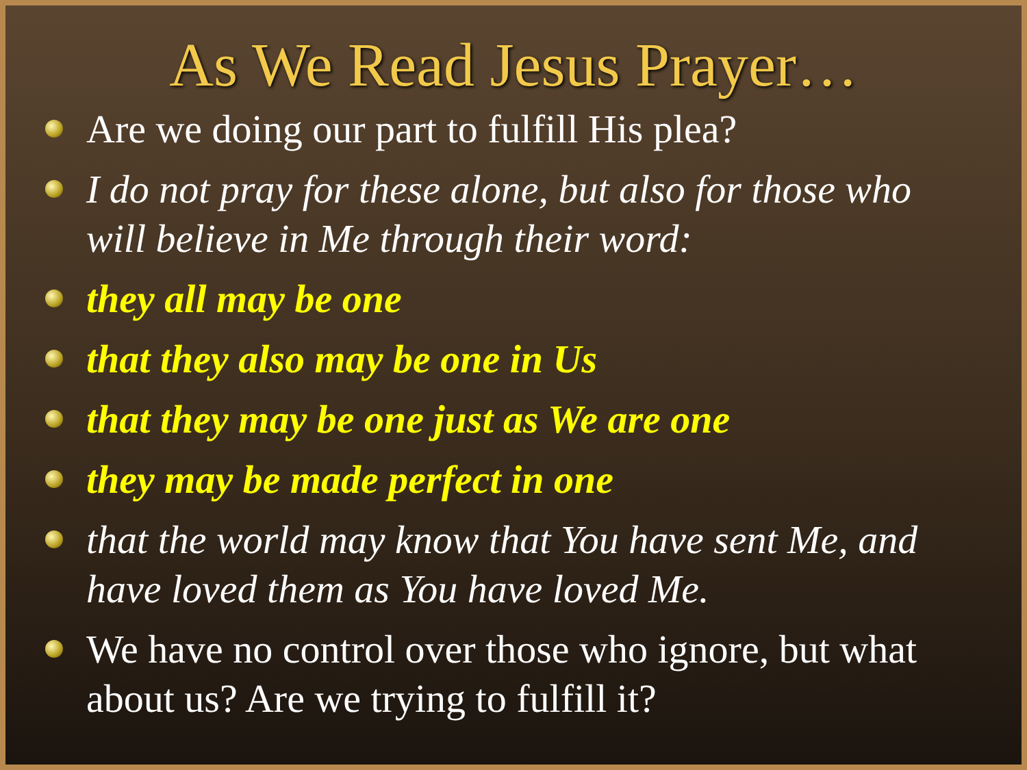As We Read Jesus Prayer…
Are we doing our part to fulfill His plea?
I do not pray for these alone, but also for those who will believe in Me through their word:
they all may be one
that they also may be one in Us
that they may be one just as We are one
they may be made perfect in one
that the world may know that You have sent Me, and have loved them as You have loved Me.
We have no control over those who ignore, but what about us? Are we trying to fulfill it?